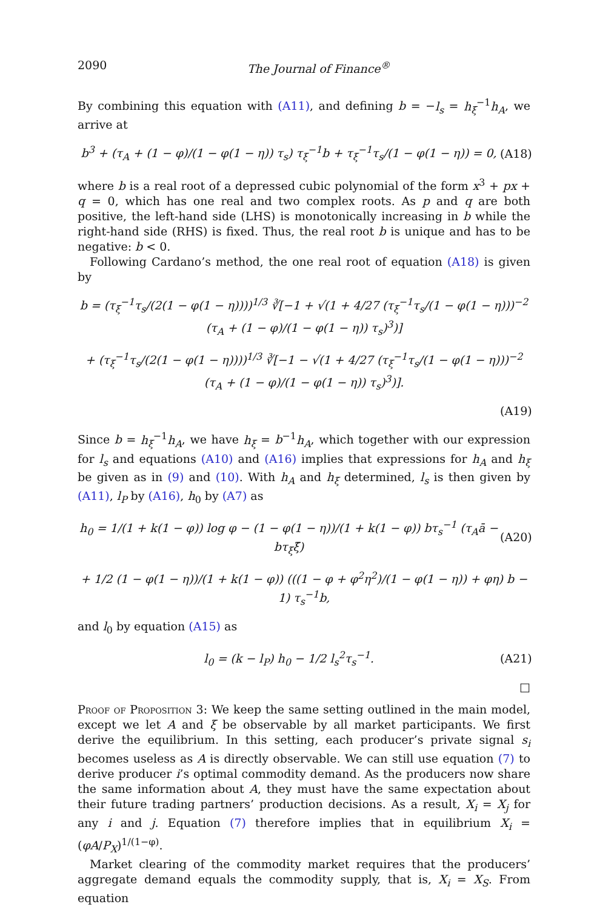2090 The Journal of Finance<sup>®</sup>
By combining this equation with (A11), and defining b = −l<sub>s</sub> = h<sub>ξ</sub><sup>−1</sup>h<sub>A</sub>, we arrive at
b<sup>3</sup> + (τ<sub>A</sub> + (1 − φ)/(1 − φ(1 − η)) τ<sub>s</sub>) τ<sub>ξ</sub><sup>−1</sup>b + τ<sub>ξ</sub><sup>−1</sup>τ<sub>s</sub>/(1 − φ(1 − η)) = 0, (A18)
where b is a real root of a depressed cubic polynomial of the form x<sup>3</sup> + px + q = 0, which has one real and two complex roots. As p and q are both positive, the left-hand side (LHS) is monotonically increasing in b while the right-hand side (RHS) is fixed. Thus, the real root b is unique and has to be negative: b < 0.
Following Cardano’s method, the one real root of equation (A18) is given by
b = (τ<sub>ξ</sub><sup>−1</sup>τ<sub>s</sub>/(2(1 − φ(1 − η))))<sup>1/3</sup> ∛[−1 + √(1 + 4/27 (τ<sub>ξ</sub><sup>−1</sup>τ<sub>s</sub>/(1 − φ(1 − η)))<sup>−2</sup> (τ<sub>A</sub> + (1 − φ)/(1 − φ(1 − η)) τ<sub>s</sub>)<sup>3</sup>)]
+ (τ<sub>ξ</sub><sup>−1</sup>τ<sub>s</sub>/(2(1 − φ(1 − η))))<sup>1/3</sup> ∛[−1 − √(1 + 4/27 (τ<sub>ξ</sub><sup>−1</sup>τ<sub>s</sub>/(1 − φ(1 − η)))<sup>−2</sup> (τ<sub>A</sub> + (1 − φ)/(1 − φ(1 − η)) τ<sub>s</sub>)<sup>3</sup>)].
(A19)
Since b = h<sub>ξ</sub><sup>−1</sup>h<sub>A</sub>, we have h<sub>ξ</sub> = b<sup>−1</sup>h<sub>A</sub>, which together with our expression for l<sub>s</sub> and equations (A10) and (A16) implies that expressions for h<sub>A</sub> and h<sub>ξ</sub> be given as in (9) and (10). With h<sub>A</sub> and h<sub>ξ</sub> determined, l<sub>s</sub> is then given by (A11), l<sub>P</sub> by (A16), h<sub>0</sub> by (A7) as
h<sub>0</sub> = 1/(1 + k(1 − φ)) log φ − (1 − φ(1 − η))/(1 + k(1 − φ)) bτ<sub>s</sub><sup>−1</sup> (τ<sub>A</sub>ā − bτ<sub>ξ</sub>ξ̄) (A20)
+ 1/2 (1 − φ(1 − η))/(1 + k(1 − φ)) (((1 − φ + φ<sup>2</sup>η<sup>2</sup>)/(1 − φ(1 − η)) + φη) b − 1) τ<sub>s</sub><sup>−1</sup>b,
and l<sub>0</sub> by equation (A15) as
l<sub>0</sub> = (k − l<sub>P</sub>) h<sub>0</sub> − 1/2 l<sub>s</sub><sup>2</sup>τ<sub>s</sub><sup>−1</sup>. (A21)
□
Proof of Proposition 3: We keep the same setting outlined in the main model, except we let A and ξ be observable by all market participants. We first derive the equilibrium. In this setting, each producer’s private signal s<sub>i</sub> becomes useless as A is directly observable. We can still use equation (7) to derive producer i’s optimal commodity demand. As the producers now share the same information about A, they must have the same expectation about their future trading partners’ production decisions. As a result, X<sub>i</sub> = X<sub>j</sub> for any i and j. Equation (7) therefore implies that in equilibrium X<sub>i</sub> = (φA/P<sub>X</sub>)<sup>1/(1−φ)</sup>.
Market clearing of the commodity market requires that the producers’ aggregate demand equals the commodity supply, that is, X<sub>i</sub> = X<sub>S</sub>. From equation